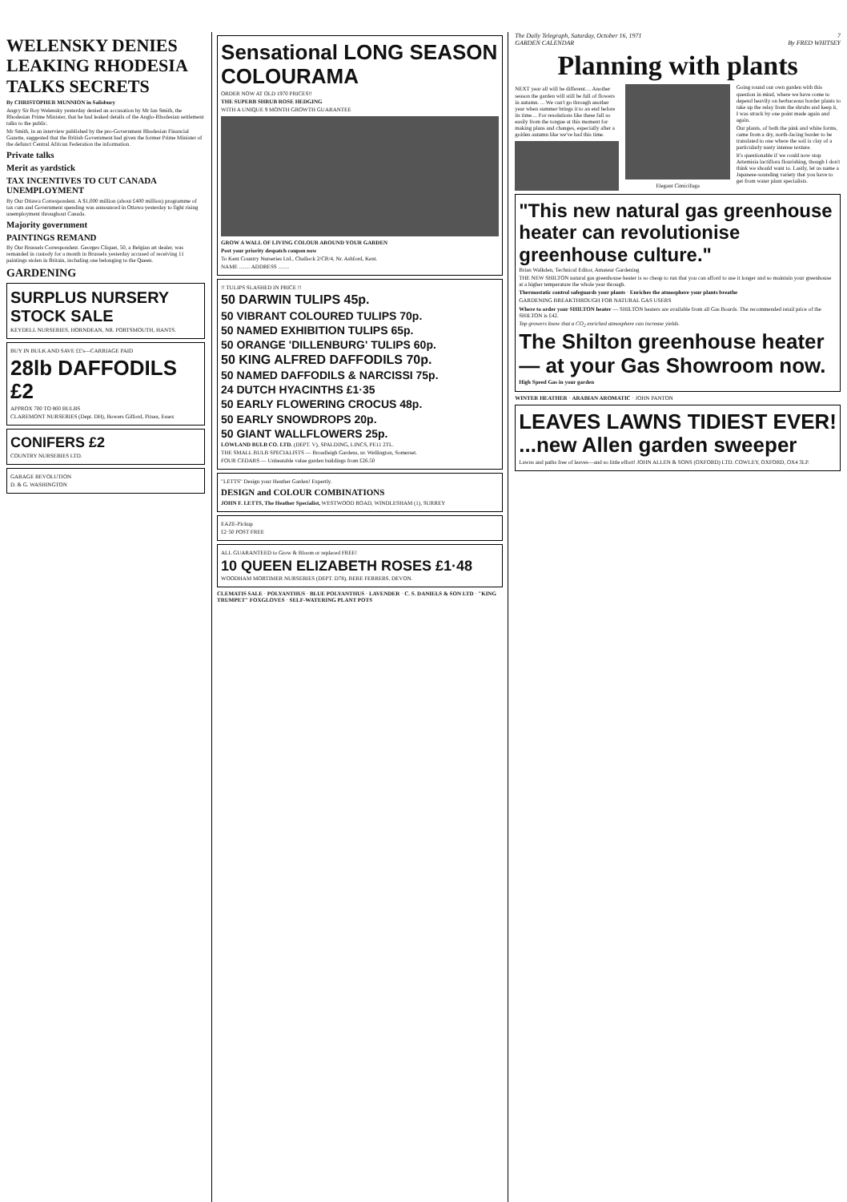WELENSKY DENIES LEAKING RHODESIA TALKS SECRETS
By CHRISTOPHER MUNNION in Salisbury
Angry Sir Roy Welensky yesterday denied an accusation by Mr Ian Smith, the Rhodesian Prime Minister, that he had leaked details of the Anglo-Rhodesian settlement talks to the public.
Mr Smith, in an interview published by the pro-Government Rhodesian Financial Gazette, suggested that the British Government had given the former Prime Minister of the defunct Central African Federation the information.
Private talks
Merit as yardstick
TAX INCENTIVES TO CUT CANADA UNEMPLOYMENT
By Our Ottawa Correspondent. A $1,000 million (about £400 million) programme of tax cuts and Government spending was announced in Ottawa yesterday to fight rising unemployment throughout Canada.
Majority government
PAINTINGS REMAND
By Our Brussels Correspondent. Georges Cliquet, 50, a Belgian art dealer, was remanded in custody for a month in Brussels yesterday accused of receiving 11 paintings stolen in Britain, including one belonging to the Queen.
GARDENING
SURPLUS NURSERY STOCK SALE
KEYDELL NURSERIES, HORNDEAN, NR. PORTSMOUTH, HANTS.
BUY IN BULK AND SAVE ££'s—CARRIAGE PAID
28lb DAFFODILS £2
APPROX 700 TO 800 BULBS
CLAREMONT NURSERIES (Dept. DH), Bowers Gifford, Pitsea, Essex
CONIFERS £2
COUNTRY NURSERIES LTD.
GARAGE REVOLUTION
D. & G. WASHINGTON
Sensational LONG SEASON COLOURAMA
ORDER NOW AT OLD 1970 PRICES!!
THE SUPERB SHRUB ROSE HEDGING
WITH A UNIQUE 9 MONTH GROWTH GUARANTEE
GROW A WALL OF LIVING COLOUR AROUND YOUR GARDEN
Post your priority despatch coupon now
To Kent Country Nurseries Ltd., Challock 2/CR/4, Nr. Ashford, Kent.
NAME ........ ADDRESS ........
!! TULIPS SLASHED IN PRICE !!
50 DARWIN TULIPS 45p.
50 VIBRANT COLOURED TULIPS 70p.
50 NAMED EXHIBITION TULIPS 65p.
50 ORANGE 'DILLENBURG' TULIPS 60p.
50 KING ALFRED DAFFODILS 70p.
50 NAMED DAFFODILS & NARCISSI 75p.
24 DUTCH HYACINTHS £1·35
50 EARLY FLOWERING CROCUS 48p.
50 EARLY SNOWDROPS 20p.
50 GIANT WALLFLOWERS 25p.
LOWLAND BULB CO. LTD. (DEPT. V), SPALDING, LINCS, PE11 2TL.
THE SMALL BULB SPECIALISTS — Broadleigh Gardens, nr. Wellington, Somerset.
FOUR CEDARS — Unbeatable value garden buildings from £26.50
"LETTS" Design your Heather Garden! Expertly.
DESIGN and COLOUR COMBINATIONS
JOHN F. LETTS, The Heather Specialist, WESTWOOD ROAD, WINDLESHAM (1), SURREY
EAZE-Pickup
£2·50 POST FREE
ALL GUARANTEED to Grow & Bloom or replaced FREE!
10 QUEEN ELIZABETH ROSES £1·48
WOODHAM MORTIMER NURSERIES (DEPT. D78), BERE FERRERS, DEVON.
CLEMATIS SALE · POLYANTHUS · BLUE POLYANTHUS · LAVENDER · C. S. DANIELS & SON LTD · "KING TRUMPET" FOXGLOVES · SELF-WATERING PLANT POTS
The Daily Telegraph, Saturday, October 16, 1971 7
GARDEN CALENDAR By FRED WHITSEY
Planning with plants
NEXT year all will be different.... Another season the garden will still be full of flowers in autumn. ... We can't go through another year when summer brings it to an end before its time.... For resolutions like these fall so easily from the tongue at this moment for making plans and changes, especially after a golden autumn like we've had this time.
Elegant Cimicifuga
Going round our own garden with this question in mind, where we have come to depend heavily on herbaceous border plants to take up the relay from the shrubs and keep it, I was struck by one point made again and again.
Our plants, of both the pink and white forms, came from a dry, north-facing border to be translated to one where the soil is clay of a particularly nasty intense texture.
It's questionable if we could now stop Artemisia lactiflora flourishing, though I don't think we should want to. Lastly, let us name a Japanese-sounding variety that you have to get from water plant specialists.
"This new natural gas greenhouse heater can revolutionise greenhouse culture."
Brian Walkden, Technical Editor, Amateur Gardening
THE NEW SHILTON natural gas greenhouse heater is so cheap to run that you can afford to use it longer and so maintain your greenhouse at a higher temperature the whole year through.
Thermostatic control safeguards your plants · Enriches the atmosphere your plants breathe
GARDENING BREAKTHROUGH FOR NATURAL GAS USERS
Where to order your SHILTON heater — SHILTON heaters are available from all Gas Boards. The recommended retail price of the SHILTON is £42.
Top growers know that a CO<sub>2</sub> enriched atmosphere can increase yields.
The Shilton greenhouse heater— at your Gas Showroom now.
High Speed Gas in your garden
WINTER HEATHER · ARABIAN AROMATIC · JOHN PANTON
LEAVES LAWNS TIDIEST EVER! ...new Allen garden sweeper
Lawns and paths free of leaves—and so little effort! JOHN ALLEN & SONS (OXFORD) LTD. COWLEY, OXFORD, OX4 3LP.